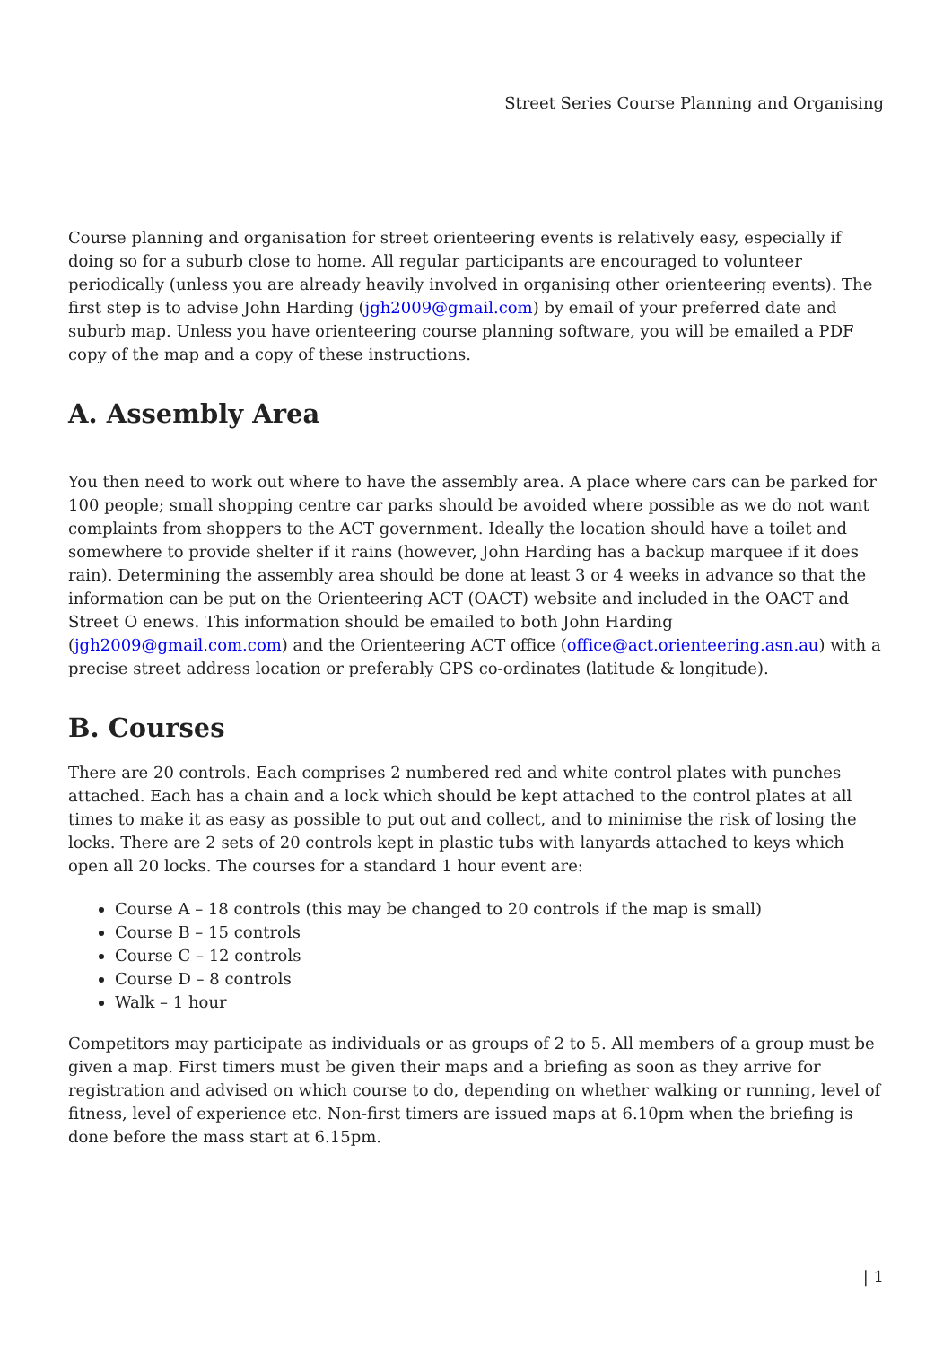Street Series Course Planning and Organising
Course planning and organisation for street orienteering events is relatively easy, especially if doing so for a suburb close to home. All regular participants are encouraged to volunteer periodically (unless you are already heavily involved in organising other orienteering events). The first step is to advise John Harding (jgh2009@gmail.com) by email of your preferred date and suburb map. Unless you have orienteering course planning software, you will be emailed a PDF copy of the map and a copy of these instructions.
A. Assembly Area
You then need to work out where to have the assembly area. A place where cars can be parked for 100 people; small shopping centre car parks should be avoided where possible as we do not want complaints from shoppers to the ACT government. Ideally the location should have a toilet and somewhere to provide shelter if it rains (however, John Harding has a backup marquee if it does rain). Determining the assembly area should be done at least 3 or 4 weeks in advance so that the information can be put on the Orienteering ACT (OACT) website and included in the OACT and Street O enews. This information should be emailed to both John Harding (jgh2009@gmail.com.com) and the Orienteering ACT office (office@act.orienteering.asn.au) with a precise street address location or preferably GPS co-ordinates (latitude & longitude).
B. Courses
There are 20 controls. Each comprises 2 numbered red and white control plates with punches attached. Each has a chain and a lock which should be kept attached to the control plates at all times to make it as easy as possible to put out and collect, and to minimise the risk of losing the locks. There are 2 sets of 20 controls kept in plastic tubs with lanyards attached to keys which open all 20 locks. The courses for a standard 1 hour event are:
Course A – 18 controls (this may be changed to 20 controls if the map is small)
Course B – 15 controls
Course C – 12 controls
Course D – 8 controls
Walk – 1 hour
Competitors may participate as individuals or as groups of 2 to 5. All members of a group must be given a map. First timers must be given their maps and a briefing as soon as they arrive for registration and advised on which course to do, depending on whether walking or running, level of fitness, level of experience etc. Non-first timers are issued maps at 6.10pm when the briefing is done before the mass start at 6.15pm.
| 1